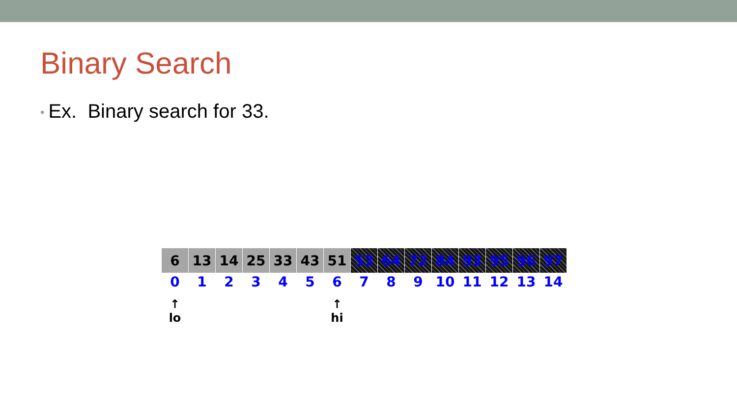Binary Search
• Ex. Binary search for 33.
| 6 | 13 | 14 | 25 | 33 | 43 | 51 | 53 | 64 | 72 | 84 | 93 | 95 | 96 | 97 |
| 0 | 1 | 2 | 3 | 4 | 5 | 6 | 7 | 8 | 9 | 10 | 11 | 12 | 13 | 14 |
| ↑ lo | | | | | | ↑ hi | | | | | | | | |